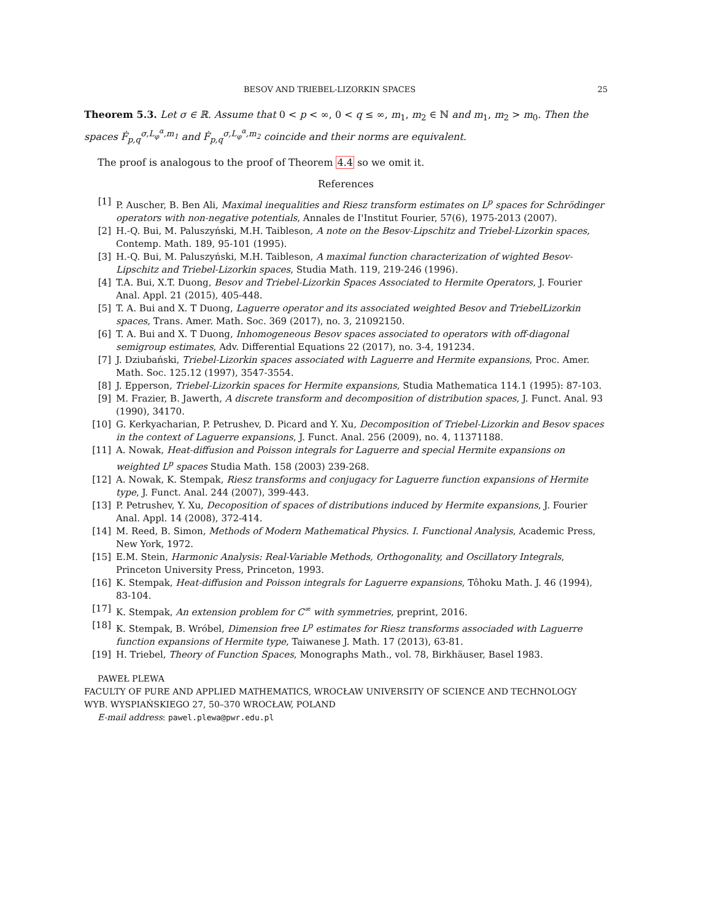BESOV AND TRIEBEL-LIZORKIN SPACES 25
Theorem 5.3. Let σ ∈ ℝ. Assume that 0 < p < ∞, 0 < q ≤ ∞, m<sub>1</sub>, m<sub>2</sub> ∈ ℕ and m<sub>1</sub>, m<sub>2</sub> > m<sub>0</sub>. Then the spaces Ḟ<sub>p,q</sub><sup>σ,L<sub>φ</sub><sup>α</sup>,m<sub>1</sub></sup> and Ḟ<sub>p,q</sub><sup>σ,L<sub>φ</sub><sup>α</sup>,m<sub>2</sub></sup> coincide and their norms are equivalent.
The proof is analogous to the proof of Theorem 4.4 so we omit it.
References
[1] P. Auscher, B. Ben Ali, Maximal inequalities and Riesz transform estimates on L<sup>p</sup> spaces for Schrödinger operators with non-negative potentials, Annales de I'Institut Fourier, 57(6), 1975-2013 (2007).
[2] H.-Q. Bui, M. Paluszyński, M.H. Taibleson, A note on the Besov-Lipschitz and Triebel-Lizorkin spaces, Contemp. Math. 189, 95-101 (1995).
[3] H.-Q. Bui, M. Paluszyński, M.H. Taibleson, A maximal function characterization of wighted Besov-Lipschitz and Triebel-Lizorkin spaces, Studia Math. 119, 219-246 (1996).
[4] T.A. Bui, X.T. Duong, Besov and Triebel-Lizorkin Spaces Associated to Hermite Operators, J. Fourier Anal. Appl. 21 (2015), 405-448.
[5] T. A. Bui and X. T Duong, Laguerre operator and its associated weighted Besov and TriebelLizorkin spaces, Trans. Amer. Math. Soc. 369 (2017), no. 3, 21092150.
[6] T. A. Bui and X. T Duong, Inhomogeneous Besov spaces associated to operators with off-diagonal semigroup estimates, Adv. Differential Equations 22 (2017), no. 3-4, 191234.
[7] J. Dziubański, Triebel-Lizorkin spaces associated with Laguerre and Hermite expansions, Proc. Amer. Math. Soc. 125.12 (1997), 3547-3554.
[8] J. Epperson, Triebel-Lizorkin spaces for Hermite expansions, Studia Mathematica 114.1 (1995): 87-103.
[9] M. Frazier, B. Jawerth, A discrete transform and decomposition of distribution spaces, J. Funct. Anal. 93 (1990), 34170.
[10] G. Kerkyacharian, P. Petrushev, D. Picard and Y. Xu, Decomposition of Triebel-Lizorkin and Besov spaces in the context of Laguerre expansions, J. Funct. Anal. 256 (2009), no. 4, 11371188.
[11] A. Nowak, Heat-diffusion and Poisson integrals for Laguerre and special Hermite expansions on weighted L<sup>p</sup> spaces Studia Math. 158 (2003) 239-268.
[12] A. Nowak, K. Stempak, Riesz transforms and conjugacy for Laguerre function expansions of Hermite type, J. Funct. Anal. 244 (2007), 399-443.
[13] P. Petrushev, Y. Xu, Decoposition of spaces of distributions induced by Hermite expansions, J. Fourier Anal. Appl. 14 (2008), 372-414.
[14] M. Reed, B. Simon, Methods of Modern Mathematical Physics. I. Functional Analysis, Academic Press, New York, 1972.
[15] E.M. Stein, Harmonic Analysis: Real-Variable Methods, Orthogonality, and Oscillatory Integrals, Princeton University Press, Princeton, 1993.
[16] K. Stempak, Heat-diffusion and Poisson integrals for Laguerre expansions, Tôhoku Math. J. 46 (1994), 83-104.
[17] K. Stempak, An extension problem for C<sup>∞</sup> with symmetries, preprint, 2016.
[18] K. Stempak, B. Wróbel, Dimension free L<sup>p</sup> estimates for Riesz transforms associaded with Laguerre function expansions of Hermite type, Taiwanese J. Math. 17 (2013), 63-81.
[19] H. Triebel, Theory of Function Spaces, Monographs Math., vol. 78, Birkhäuser, Basel 1983.
PAWEŁ PLEWA
FACULTY OF PURE AND APPLIED MATHEMATICS, WROCŁAW UNIVERSITY OF SCIENCE AND TECHNOLOGY
WYB. WYSPIAŃSKIEGO 27, 50–370 WROCŁAW, POLAND
E-mail address: pawel.plewa@pwr.edu.pl